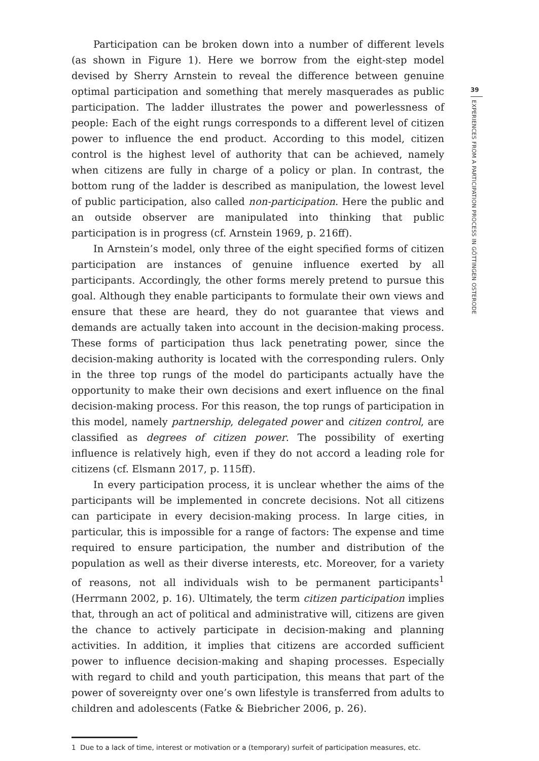Participation can be broken down into a number of different levels (as shown in Figure 1). Here we borrow from the eight-step model devised by Sherry Arnstein to reveal the difference between genuine optimal participation and something that merely masquerades as public participation. The ladder illustrates the power and powerlessness of people: Each of the eight rungs corresponds to a different level of citizen power to influence the end product. According to this model, citizen control is the highest level of authority that can be achieved, namely when citizens are fully in charge of a policy or plan. In contrast, the bottom rung of the ladder is described as manipulation, the lowest level of public participation, also called non-participation. Here the public and an outside observer are manipulated into thinking that public participation is in progress (cf. Arnstein 1969, p. 216ff).
In Arnstein’s model, only three of the eight specified forms of citizen participation are instances of genuine influence exerted by all participants. Accordingly, the other forms merely pretend to pursue this goal. Although they enable participants to formulate their own views and ensure that these are heard, they do not guarantee that views and demands are actually taken into account in the decision-making process. These forms of participation thus lack penetrating power, since the decision-making authority is located with the corresponding rulers. Only in the three top rungs of the model do participants actually have the opportunity to make their own decisions and exert influence on the final decision-making process. For this reason, the top rungs of participation in this model, namely partnership, delegated power and citizen control, are classified as degrees of citizen power. The possibility of exerting influence is relatively high, even if they do not accord a leading role for citizens (cf. Elsmann 2017, p. 115ff).
In every participation process, it is unclear whether the aims of the participants will be implemented in concrete decisions. Not all citizens can participate in every decision-making process. In large cities, in particular, this is impossible for a range of factors: The expense and time required to ensure participation, the number and distribution of the population as well as their diverse interests, etc. Moreover, for a variety of reasons, not all individuals wish to be permanent participants<sup>1</sup> (Herrmann 2002, p. 16). Ultimately, the term citizen participation implies that, through an act of political and administrative will, citizens are given the chance to actively participate in decision-making and planning activities. In addition, it implies that citizens are accorded sufficient power to influence decision-making and shaping processes. Especially with regard to child and youth participation, this means that part of the power of sovereignty over one’s own lifestyle is transferred from adults to children and adolescents (Fatke & Biebricher 2006, p. 26).
1 Due to a lack of time, interest or motivation or a (temporary) surfeit of participation measures, etc.
39
EXPERIENCES FROM A PARTICIPATION PROCESS IN GÖTTINGEN OSTERODE